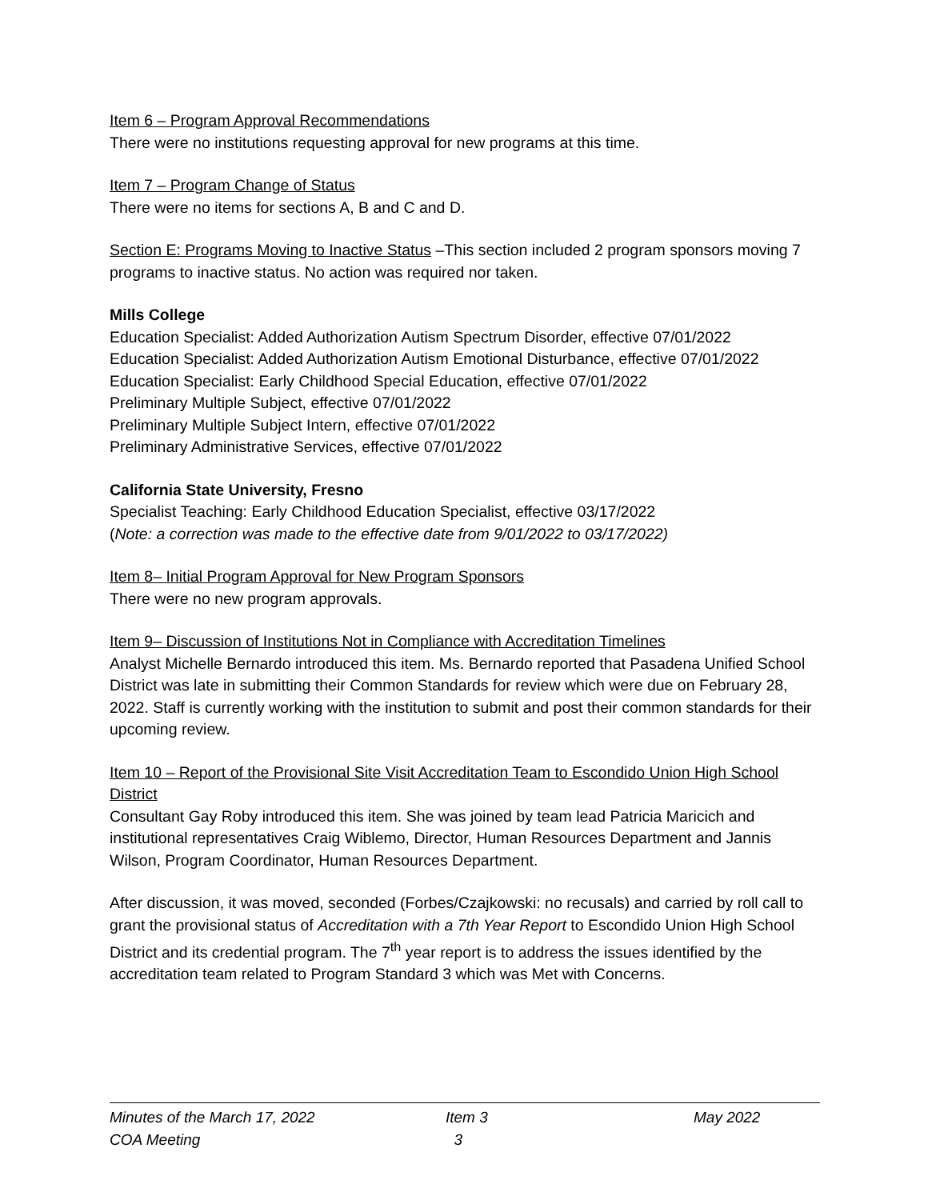Item 6 – Program Approval Recommendations
There were no institutions requesting approval for new programs at this time.
Item 7 – Program Change of Status
There were no items for sections A, B and C and D.
Section E: Programs Moving to Inactive Status –This section included 2 program sponsors moving 7 programs to inactive status. No action was required nor taken.
Mills College
Education Specialist: Added Authorization Autism Spectrum Disorder, effective 07/01/2022
Education Specialist: Added Authorization Autism Emotional Disturbance, effective 07/01/2022
Education Specialist: Early Childhood Special Education, effective 07/01/2022
Preliminary Multiple Subject, effective 07/01/2022
Preliminary Multiple Subject Intern, effective 07/01/2022
Preliminary Administrative Services, effective 07/01/2022
California State University, Fresno
Specialist Teaching: Early Childhood Education Specialist, effective 03/17/2022
(Note: a correction was made to the effective date from 9/01/2022 to 03/17/2022)
Item 8– Initial Program Approval for New Program Sponsors
There were no new program approvals.
Item 9– Discussion of Institutions Not in Compliance with Accreditation Timelines
Analyst Michelle Bernardo introduced this item. Ms. Bernardo reported that Pasadena Unified School District was late in submitting their Common Standards for review which were due on February 28, 2022. Staff is currently working with the institution to submit and post their common standards for their upcoming review.
Item 10 – Report of the Provisional Site Visit Accreditation Team to Escondido Union High School District
Consultant Gay Roby introduced this item. She was joined by team lead Patricia Maricich and institutional representatives Craig Wiblemo, Director, Human Resources Department and Jannis Wilson, Program Coordinator, Human Resources Department.
After discussion, it was moved, seconded (Forbes/Czajkowski: no recusals) and carried by roll call to grant the provisional status of Accreditation with a 7th Year Report to Escondido Union High School District and its credential program. The 7<sup>th</sup> year report is to address the issues identified by the accreditation team related to Program Standard 3 which was Met with Concerns.
Minutes of the March 17, 2022 Item 3 May 2022
COA Meeting 3